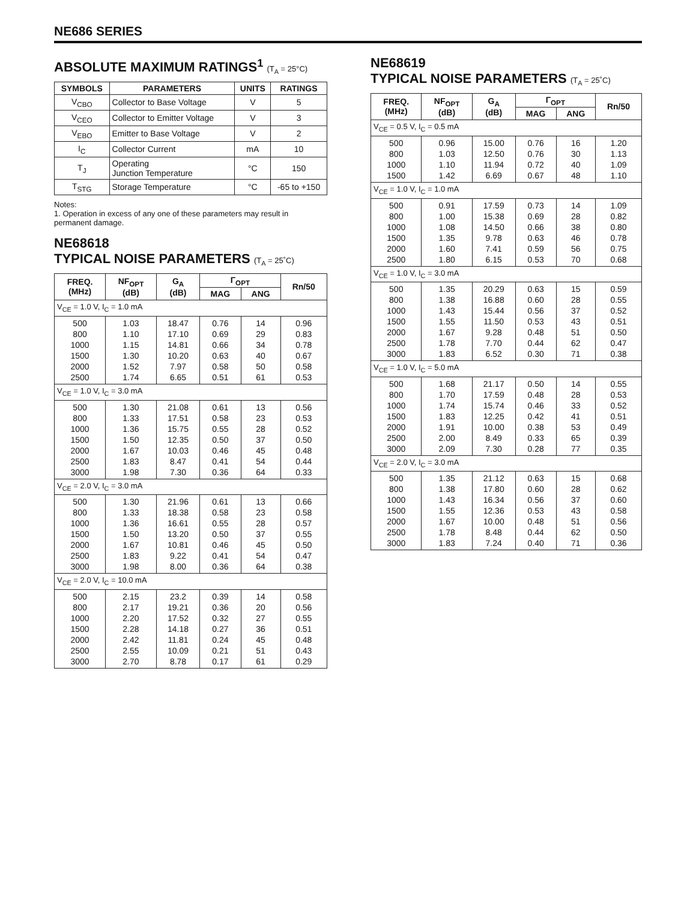NE686 SERIES
ABSOLUTE MAXIMUM RATINGS<sup>1</sup> (T<sub>A</sub> = 25°C)
| SYMBOLS | PARAMETERS | UNITS | RATINGS |
| --- | --- | --- | --- |
| V<sub>CBO</sub> | Collector to Base Voltage | V | 5 |
| V<sub>CEO</sub> | Collector to Emitter Voltage | V | 3 |
| V<sub>EBO</sub> | Emitter to Base Voltage | V | 2 |
| I<sub>C</sub> | Collector Current | mA | 10 |
| T<sub>J</sub> | Operating Junction Temperature | °C | 150 |
| T<sub>STG</sub> | Storage Temperature | °C | -65 to +150 |
Notes:
1. Operation in excess of any one of these parameters may result in permanent damage.
NE68618
TYPICAL NOISE PARAMETERS (T<sub>A</sub> = 25˚C)
| FREQ. (MHz) | NF<sub>OPT</sub> (dB) | G<sub>A</sub> (dB) | Γ<sub>OPT</sub> | | Rn/50 |
| --- | --- | --- | --- | --- | --- |
| | | | MAG | ANG | |
| V<sub>CE</sub> = 1.0 V, I<sub>C</sub> = 1.0 mA | | | | | |
| 500 800 1000 1500 2000 2500 | 1.03 1.10 1.15 1.30 1.52 1.74 | 18.47 17.10 14.81 10.20 7.97 6.65 | 0.76 0.69 0.66 0.63 0.58 0.51 | 14 29 34 40 50 61 | 0.96 0.83 0.78 0.67 0.58 0.53 |
| V<sub>CE</sub> = 1.0 V, I<sub>C</sub> = 3.0 mA | | | | | |
| 500 800 1000 1500 2000 2500 3000 | 1.30 1.33 1.36 1.50 1.67 1.83 1.98 | 21.08 17.51 15.75 12.35 10.03 8.47 7.30 | 0.61 0.58 0.55 0.50 0.46 0.41 0.36 | 13 23 28 37 45 54 64 | 0.56 0.53 0.52 0.50 0.48 0.44 0.33 |
| V<sub>CE</sub> = 2.0 V, I<sub>C</sub> = 3.0 mA | | | | | |
| 500 800 1000 1500 2000 2500 3000 | 1.30 1.33 1.36 1.50 1.67 1.83 1.98 | 21.96 18.38 16.61 13.20 10.81 9.22 8.00 | 0.61 0.58 0.55 0.50 0.46 0.41 0.36 | 13 23 28 37 45 54 64 | 0.66 0.58 0.57 0.55 0.50 0.47 0.38 |
| V<sub>CE</sub> = 2.0 V, I<sub>C</sub> = 10.0 mA | | | | | |
| 500 800 1000 1500 2000 2500 3000 | 2.15 2.17 2.20 2.28 2.42 2.55 2.70 | 23.2 19.21 17.52 14.18 11.81 10.09 8.78 | 0.39 0.36 0.32 0.27 0.24 0.21 0.17 | 14 20 27 36 45 51 61 | 0.58 0.56 0.55 0.51 0.48 0.43 0.29 |
NE68619
TYPICAL NOISE PARAMETERS (T<sub>A</sub> = 25˚C)
| FREQ. (MHz) | NF<sub>OPT</sub> (dB) | G<sub>A</sub> (dB) | Γ<sub>OPT</sub> | | Rn/50 |
| --- | --- | --- | --- | --- | --- |
| | | | MAG | ANG | |
| V<sub>CE</sub> = 0.5 V, I<sub>C</sub> = 0.5 mA | | | | | |
| 500 800 1000 1500 | 0.96 1.03 1.10 1.42 | 15.00 12.50 11.94 6.69 | 0.76 0.76 0.72 0.67 | 16 30 40 48 | 1.20 1.13 1.09 1.10 |
| V<sub>CE</sub> = 1.0 V, I<sub>C</sub> = 1.0 mA | | | | | |
| 500 800 1000 1500 2000 2500 | 0.91 1.00 1.08 1.35 1.60 1.80 | 17.59 15.38 14.50 9.78 7.41 6.15 | 0.73 0.69 0.66 0.63 0.59 0.53 | 14 28 38 46 56 70 | 1.09 0.82 0.80 0.78 0.75 0.68 |
| V<sub>CE</sub> = 1.0 V, I<sub>C</sub> = 3.0 mA | | | | | |
| 500 800 1000 1500 2000 2500 3000 | 1.35 1.38 1.43 1.55 1.67 1.78 1.83 | 20.29 16.88 15.44 11.50 9.28 7.70 6.52 | 0.63 0.60 0.56 0.53 0.48 0.44 0.30 | 15 28 37 43 51 62 71 | 0.59 0.55 0.52 0.51 0.50 0.47 0.38 |
| V<sub>CE</sub> = 1.0 V, I<sub>C</sub> = 5.0 mA | | | | | |
| 500 800 1000 1500 2000 2500 3000 | 1.68 1.70 1.74 1.83 1.91 2.00 2.09 | 21.17 17.59 15.74 12.25 10.00 8.49 7.30 | 0.50 0.48 0.46 0.42 0.38 0.33 0.28 | 14 28 33 41 53 65 77 | 0.55 0.53 0.52 0.51 0.49 0.39 0.35 |
| V<sub>CE</sub> = 2.0 V, I<sub>C</sub> = 3.0 mA | | | | | |
| 500 800 1000 1500 2000 2500 3000 | 1.35 1.38 1.43 1.55 1.67 1.78 1.83 | 21.12 17.80 16.34 12.36 10.00 8.48 7.24 | 0.63 0.60 0.56 0.53 0.48 0.44 0.40 | 15 28 37 43 51 62 71 | 0.68 0.62 0.60 0.58 0.56 0.50 0.36 |